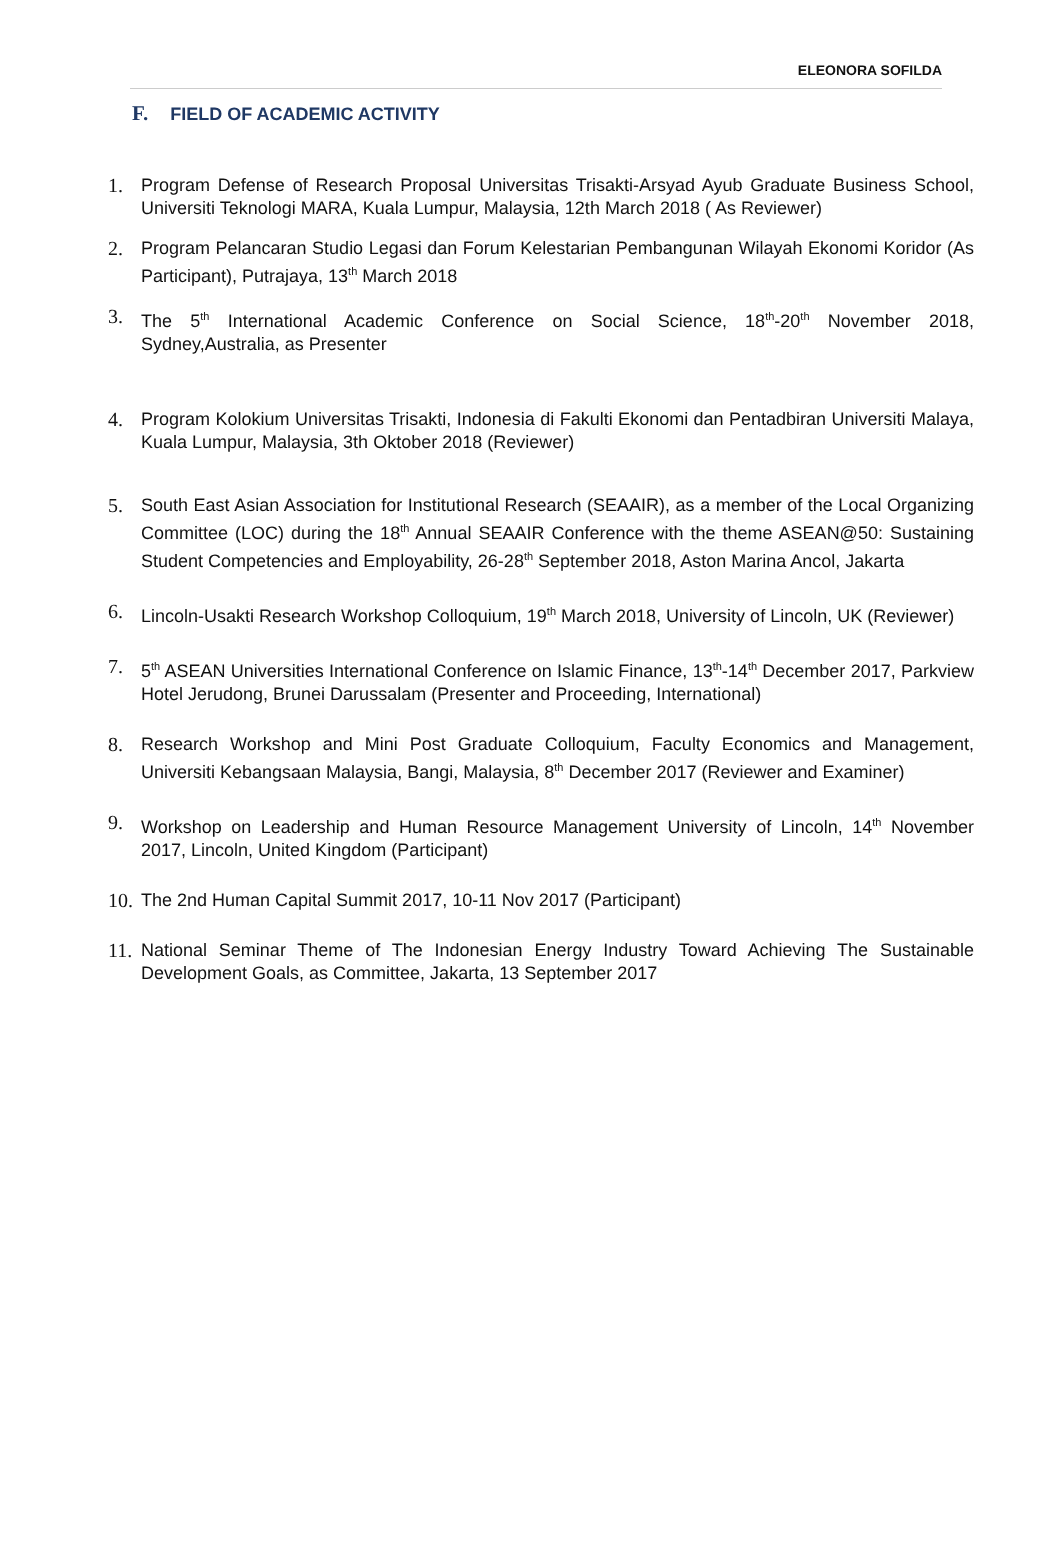ELEONORA SOFILDA
F. FIELD OF ACADEMIC ACTIVITY
1. Program Defense of Research Proposal Universitas Trisakti-Arsyad Ayub Graduate Business School, Universiti Teknologi MARA, Kuala Lumpur, Malaysia, 12th March 2018 ( As Reviewer)
2. Program Pelancaran Studio Legasi dan Forum Kelestarian Pembangunan Wilayah Ekonomi Koridor (As Participant), Putrajaya, 13<sup>th</sup> March 2018
3. The 5<sup>th</sup> International Academic Conference on Social Science, 18<sup>th</sup>-20<sup>th</sup> November 2018, Sydney,Australia, as Presenter
4. Program Kolokium Universitas Trisakti, Indonesia di Fakulti Ekonomi dan Pentadbiran Universiti Malaya, Kuala Lumpur, Malaysia, 3th Oktober 2018 (Reviewer)
5. South East Asian Association for Institutional Research (SEAAIR), as a member of the Local Organizing Committee (LOC) during the 18<sup>th</sup> Annual SEAAIR Conference with the theme ASEAN@50: Sustaining Student Competencies and Employability, 26-28<sup>th</sup> September 2018, Aston Marina Ancol, Jakarta
6. Lincoln-Usakti Research Workshop Colloquium, 19<sup>th</sup> March 2018, University of Lincoln, UK (Reviewer)
7. 5<sup>th</sup> ASEAN Universities International Conference on Islamic Finance, 13<sup>th</sup>-14<sup>th</sup> December 2017, Parkview Hotel Jerudong, Brunei Darussalam (Presenter and Proceeding, International)
8. Research Workshop and Mini Post Graduate Colloquium, Faculty Economics and Management, Universiti Kebangsaan Malaysia, Bangi, Malaysia, 8<sup>th</sup> December 2017 (Reviewer and Examiner)
9. Workshop on Leadership and Human Resource Management University of Lincoln, 14<sup>th</sup> November 2017, Lincoln, United Kingdom (Participant)
10.
The 2nd Human Capital Summit 2017, 10-11 Nov 2017 (Participant)
11.
National Seminar Theme of The Indonesian Energy Industry Toward Achieving The Sustainable Development Goals, as Committee, Jakarta, 13 September 2017